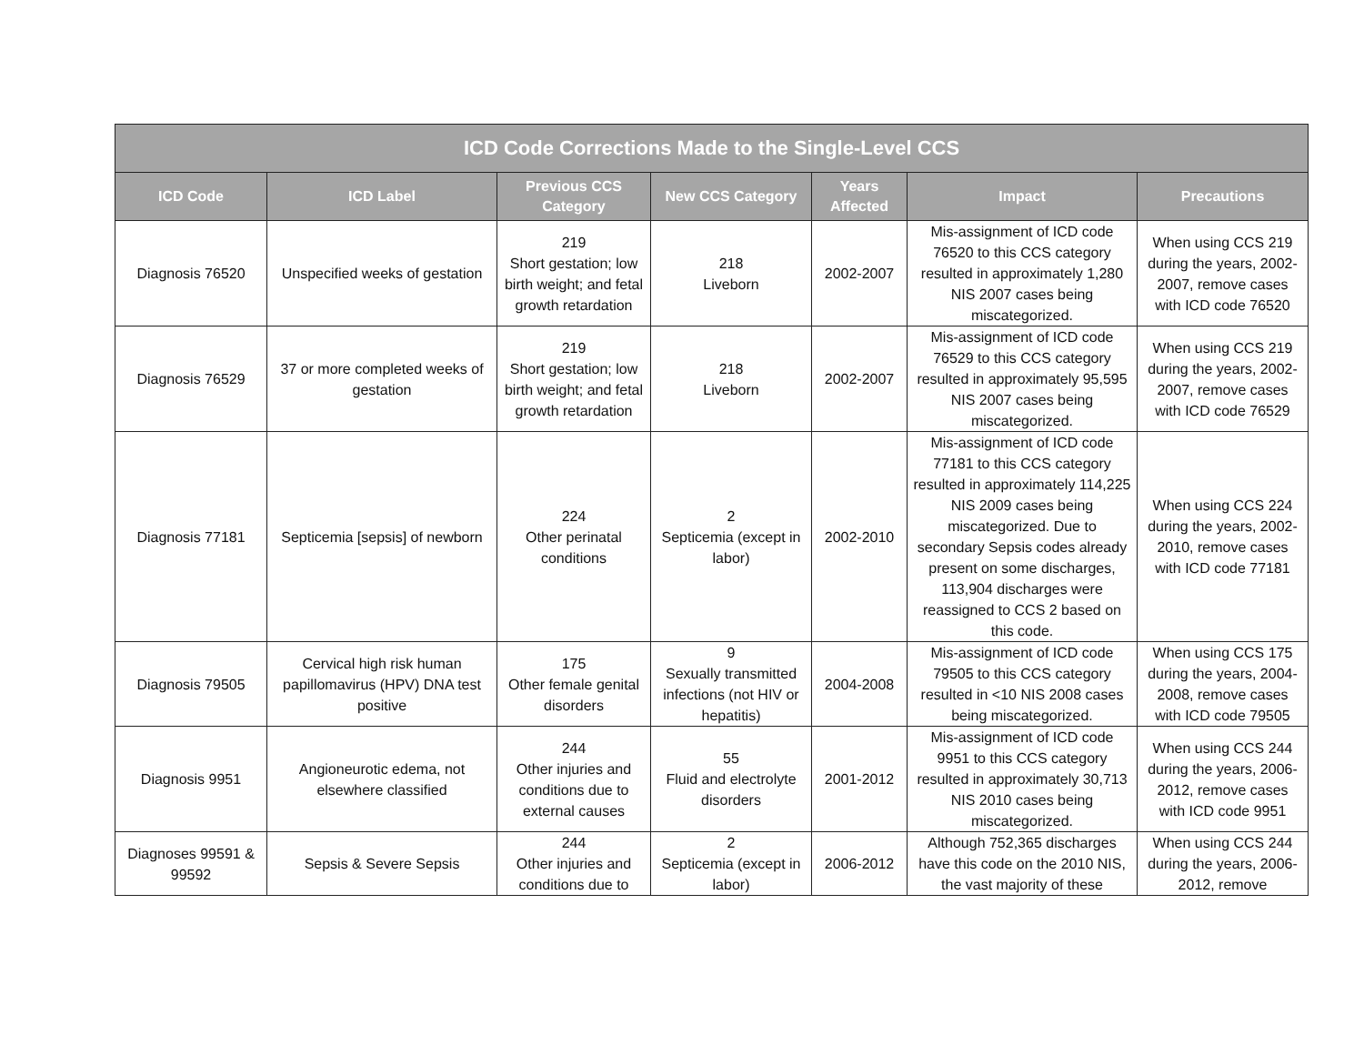| ICD Code Corrections Made to the Single-Level CCS | | | | | | |
| --- | --- | --- | --- | --- | --- | --- |
| ICD Code | ICD Label | Previous CCS Category | New CCS Category | Years Affected | Impact | Precautions |
| Diagnosis 76520 | Unspecified weeks of gestation | 219 Short gestation; low birth weight; and fetal growth retardation | 218 Liveborn | 2002-2007 | Mis-assignment of ICD code 76520 to this CCS category resulted in approximately 1,280 NIS 2007 cases being miscategorized. | When using CCS 219 during the years, 2002-2007, remove cases with ICD code 76520 |
| Diagnosis 76529 | 37 or more completed weeks of gestation | 219 Short gestation; low birth weight; and fetal growth retardation | 218 Liveborn | 2002-2007 | Mis-assignment of ICD code 76529 to this CCS category resulted in approximately 95,595 NIS 2007 cases being miscategorized. | When using CCS 219 during the years, 2002-2007, remove cases with ICD code 76529 |
| Diagnosis 77181 | Septicemia [sepsis] of newborn | 224 Other perinatal conditions | 2 Septicemia (except in labor) | 2002-2010 | Mis-assignment of ICD code 77181 to this CCS category resulted in approximately 114,225 NIS 2009 cases being miscategorized. Due to secondary Sepsis codes already present on some discharges, 113,904 discharges were reassigned to CCS 2 based on this code. | When using CCS 224 during the years, 2002-2010, remove cases with ICD code 77181 |
| Diagnosis 79505 | Cervical high risk human papillomavirus (HPV) DNA test positive | 175 Other female genital disorders | 9 Sexually transmitted infections (not HIV or hepatitis) | 2004-2008 | Mis-assignment of ICD code 79505 to this CCS category resulted in <10 NIS 2008 cases being miscategorized. | When using CCS 175 during the years, 2004-2008, remove cases with ICD code 79505 |
| Diagnosis 9951 | Angioneurotic edema, not elsewhere classified | 244 Other injuries and conditions due to external causes | 55 Fluid and electrolyte disorders | 2001-2012 | Mis-assignment of ICD code 9951 to this CCS category resulted in approximately 30,713 NIS 2010 cases being miscategorized. | When using CCS 244 during the years, 2006-2012, remove cases with ICD code 9951 |
| Diagnoses 99591 & 99592 | Sepsis & Severe Sepsis | 244 Other injuries and conditions due to | 2 Septicemia (except in labor) | 2006-2012 | Although 752,365 discharges have this code on the 2010 NIS, the vast majority of these | When using CCS 244 during the years, 2006-2012, remove |